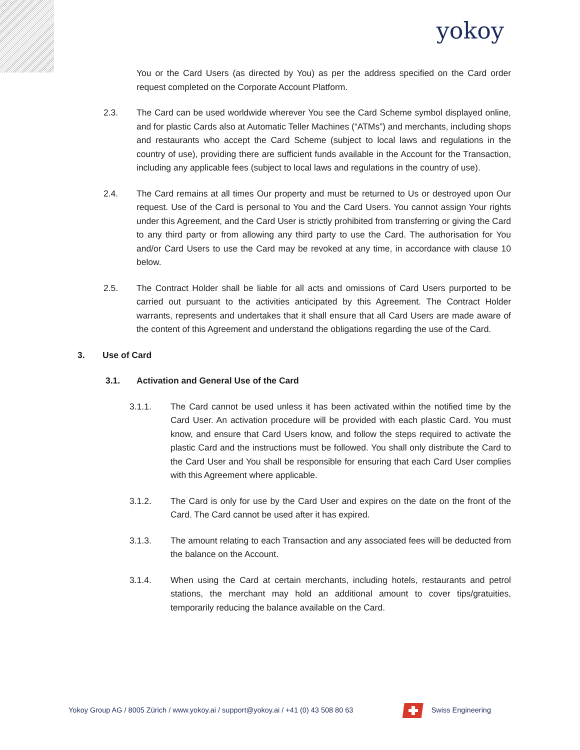yokoy
You or the Card Users (as directed by You) as per the address specified on the Card order request completed on the Corporate Account Platform.
2.3. The Card can be used worldwide wherever You see the Card Scheme symbol displayed online, and for plastic Cards also at Automatic Teller Machines (“ATMs”) and merchants, including shops and restaurants who accept the Card Scheme (subject to local laws and regulations in the country of use), providing there are sufficient funds available in the Account for the Transaction, including any applicable fees (subject to local laws and regulations in the country of use).
2.4. The Card remains at all times Our property and must be returned to Us or destroyed upon Our request. Use of the Card is personal to You and the Card Users. You cannot assign Your rights under this Agreement, and the Card User is strictly prohibited from transferring or giving the Card to any third party or from allowing any third party to use the Card. The authorisation for You and/or Card Users to use the Card may be revoked at any time, in accordance with clause 10 below.
2.5. The Contract Holder shall be liable for all acts and omissions of Card Users purported to be carried out pursuant to the activities anticipated by this Agreement. The Contract Holder warrants, represents and undertakes that it shall ensure that all Card Users are made aware of the content of this Agreement and understand the obligations regarding the use of the Card.
3. Use of Card
3.1. Activation and General Use of the Card
3.1.1. The Card cannot be used unless it has been activated within the notified time by the Card User. An activation procedure will be provided with each plastic Card. You must know, and ensure that Card Users know, and follow the steps required to activate the plastic Card and the instructions must be followed. You shall only distribute the Card to the Card User and You shall be responsible for ensuring that each Card User complies with this Agreement where applicable.
3.1.2. The Card is only for use by the Card User and expires on the date on the front of the Card. The Card cannot be used after it has expired.
3.1.3. The amount relating to each Transaction and any associated fees will be deducted from the balance on the Account.
3.1.4. When using the Card at certain merchants, including hotels, restaurants and petrol stations, the merchant may hold an additional amount to cover tips/gratuities, temporarily reducing the balance available on the Card.
Yokoy Group AG / 8005 Zürich / www.yokoy.ai / support@yokoy.ai / +41 (0) 43 508 80 63
Swiss Engineering